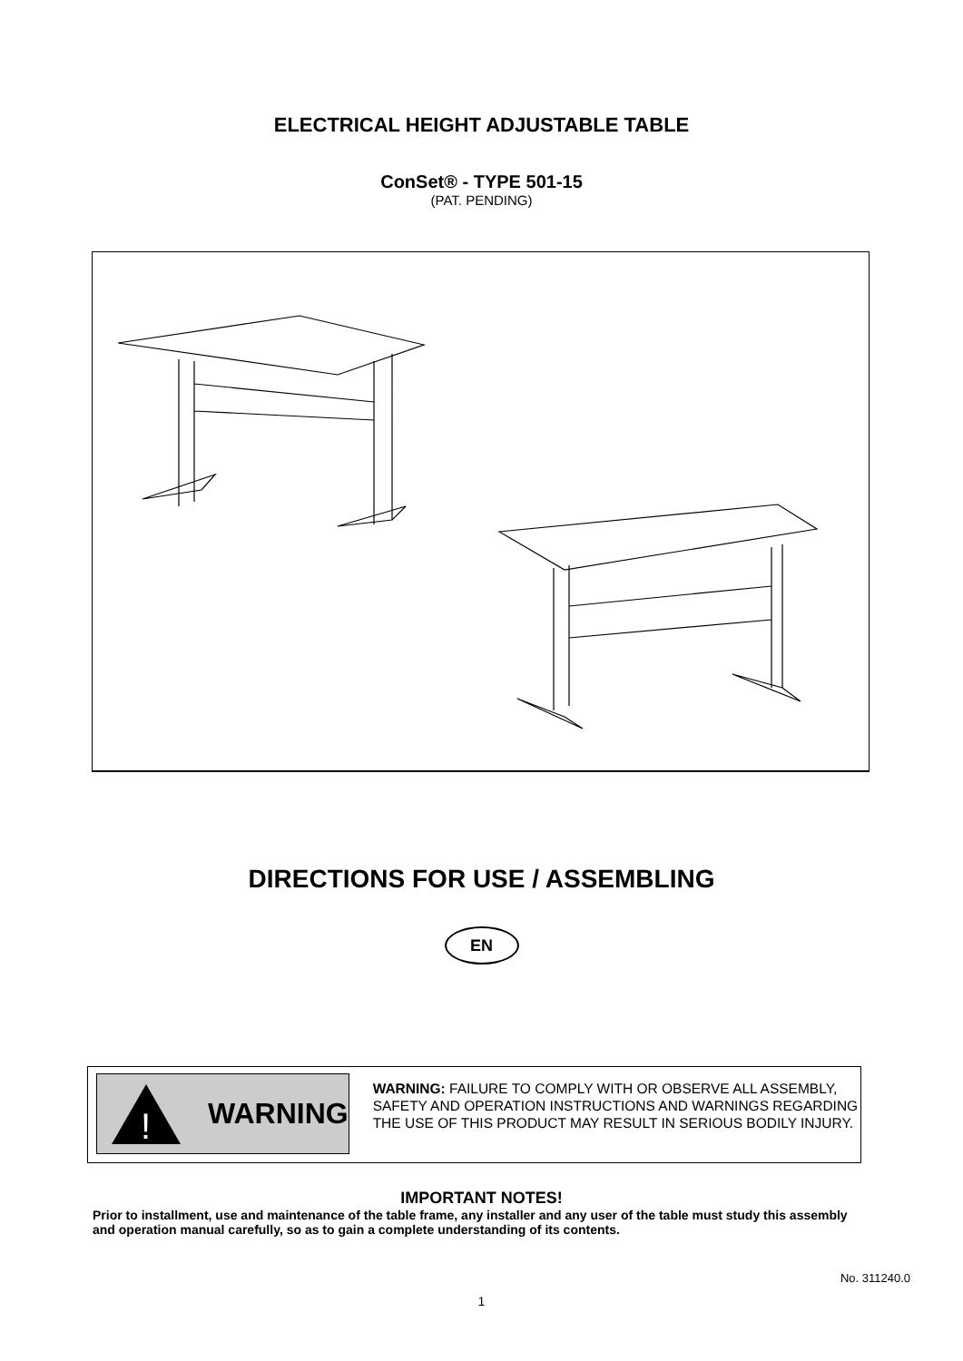ELECTRICAL HEIGHT ADJUSTABLE TABLE
ConSet® - TYPE 501-15
(PAT. PENDING)
DIRECTIONS FOR USE / ASSEMBLING
EN
!
WARNING
WARNING: FAILURE TO COMPLY WITH OR OBSERVE ALL ASSEMBLY, SAFETY AND OPERATION INSTRUCTIONS AND WARNINGS REGARDING THE USE OF THIS PRODUCT MAY RESULT IN SERIOUS BODILY INJURY.
IMPORTANT NOTES!
Prior to installment, use and maintenance of the table frame, any installer and any user of the table must study this assembly and operation manual carefully, so as to gain a complete understanding of its contents.
No. 311240.0
1